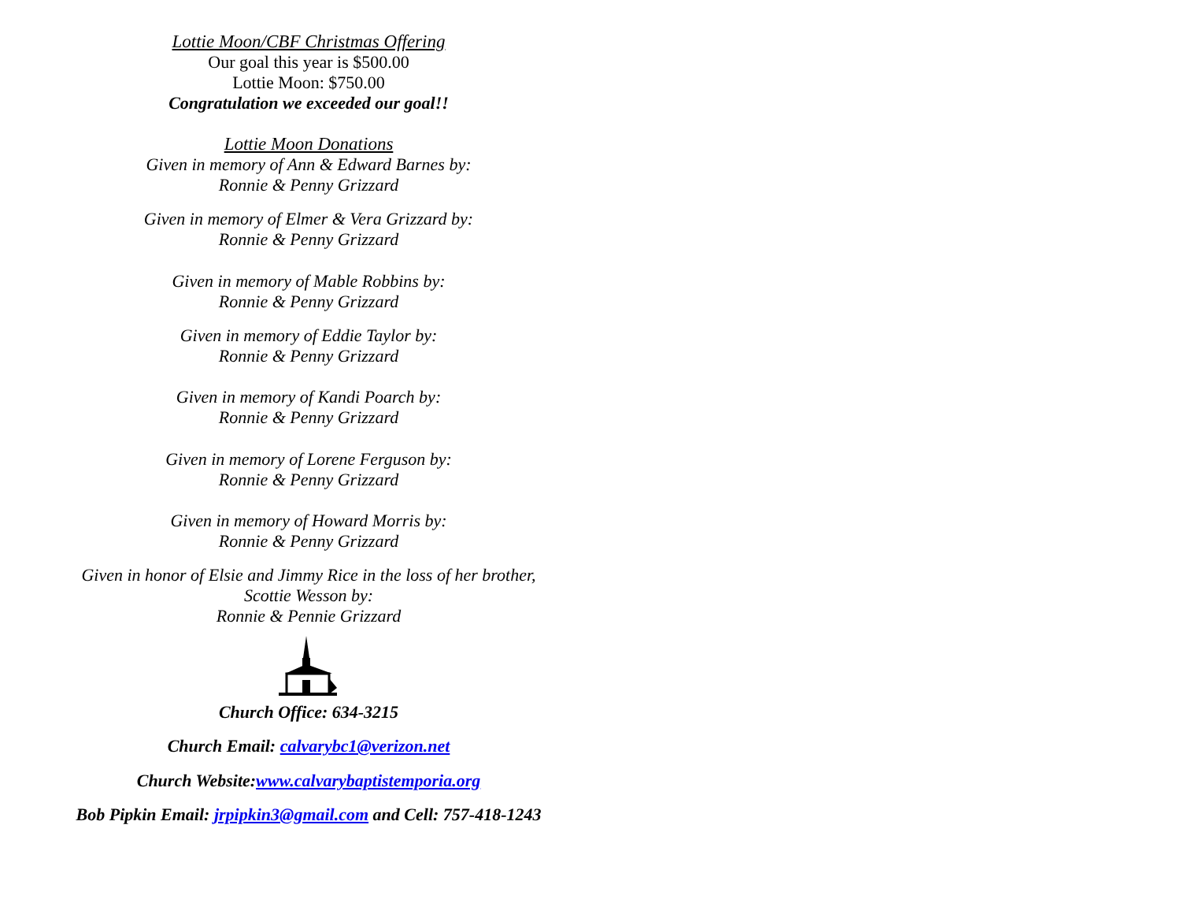Lottie Moon/CBF Christmas Offering
Our goal this year is $500.00
Lottie Moon: $750.00
Congratulation we exceeded our goal!!
Lottie Moon Donations
Given in memory of Ann & Edward Barnes by:
Ronnie & Penny Grizzard
Given in memory of Elmer & Vera Grizzard by:
Ronnie & Penny Grizzard
Given in memory of Mable Robbins by:
Ronnie & Penny Grizzard
Given in memory of Eddie Taylor by:
Ronnie & Penny Grizzard
Given in memory of Kandi Poarch by:
Ronnie & Penny Grizzard
Given in memory of Lorene Ferguson by:
Ronnie & Penny Grizzard
Given in memory of Howard Morris by:
Ronnie & Penny Grizzard
Given in honor of Elsie and Jimmy Rice in the loss of her brother,
Scottie Wesson by:
Ronnie & Pennie Grizzard
Church Office: 634-3215
Church Email: calvarybc1@verizon.net
Church Website:www.calvarybaptistemporia.org
Bob Pipkin Email: jrpipkin3@gmail.com and Cell: 757-418-1243